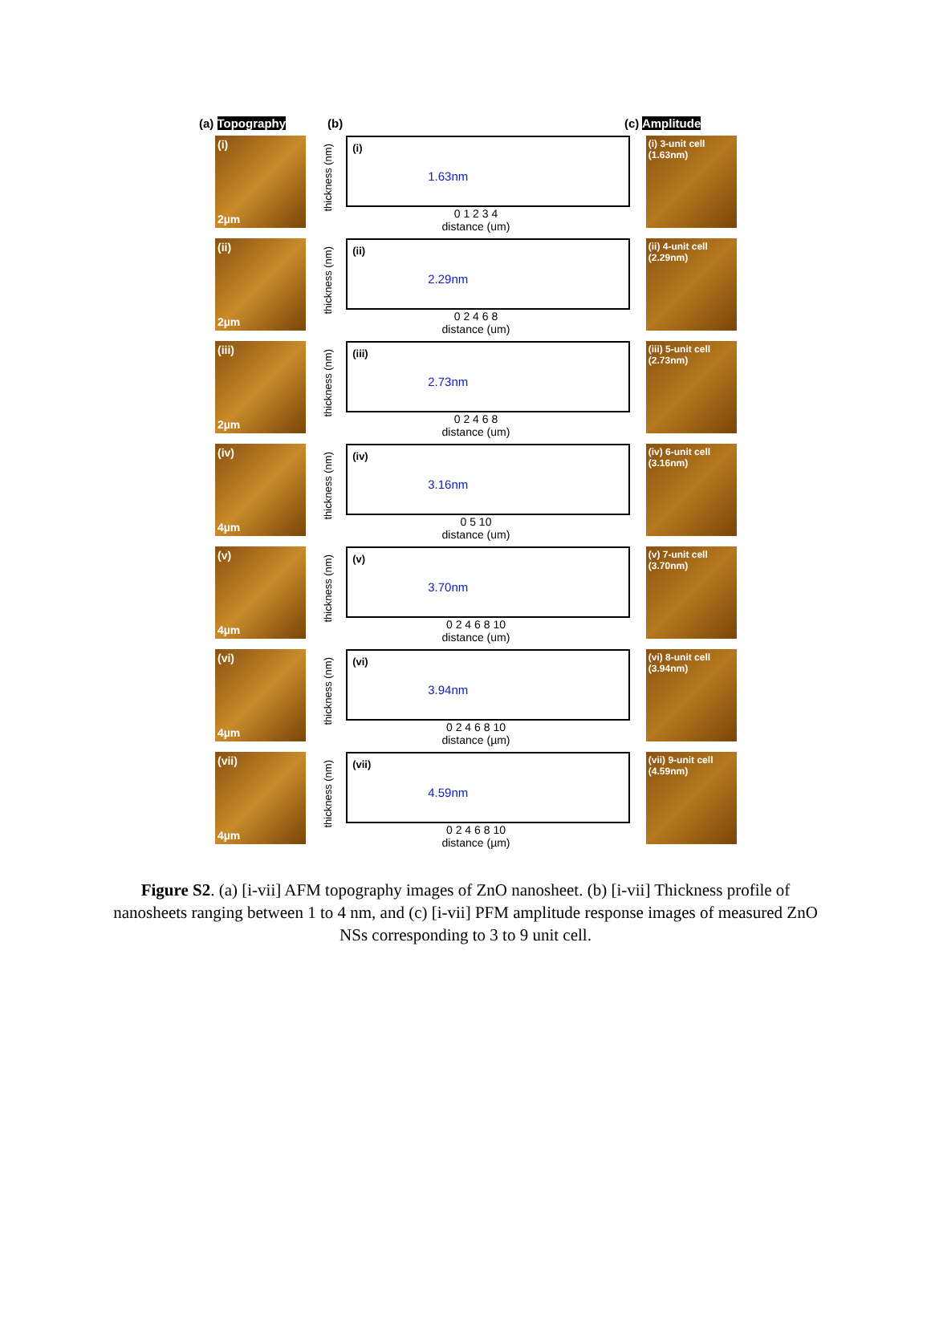(a) Topography (b) (c) Amplitude
(i)
2µm
thickness (nm)
(i)
1.63nm
0 1 2 3 4
distance (um)
(i) 3-unit cell (1.63nm)
(ii)
2µm
thickness (nm)
(ii)
2.29nm
0 2 4 6 8
distance (um)
(ii) 4-unit cell (2.29nm)
(iii)
2µm
thickness (nm)
(iii)
2.73nm
0 2 4 6 8
distance (um)
(iii) 5-unit cell (2.73nm)
(iv)
4µm
thickness (nm)
(iv)
3.16nm
0 5 10
distance (um)
(iv) 6-unit cell (3.16nm)
(v)
4µm
thickness (nm)
(v)
3.70nm
0 2 4 6 8 10
distance (um)
(v) 7-unit cell (3.70nm)
(vi)
4µm
thickness (nm)
(vi)
3.94nm
0 2 4 6 8 10
distance (µm)
(vi) 8-unit cell (3.94nm)
(vii)
4µm
thickness (nm)
(vii)
4.59nm
0 2 4 6 8 10
distance (µm)
(vii) 9-unit cell (4.59nm)
Figure S2. (a) [i-vii] AFM topography images of ZnO nanosheet. (b) [i-vii] Thickness profile of nanosheets ranging between 1 to 4 nm, and (c) [i-vii] PFM amplitude response images of measured ZnO NSs corresponding to 3 to 9 unit cell.